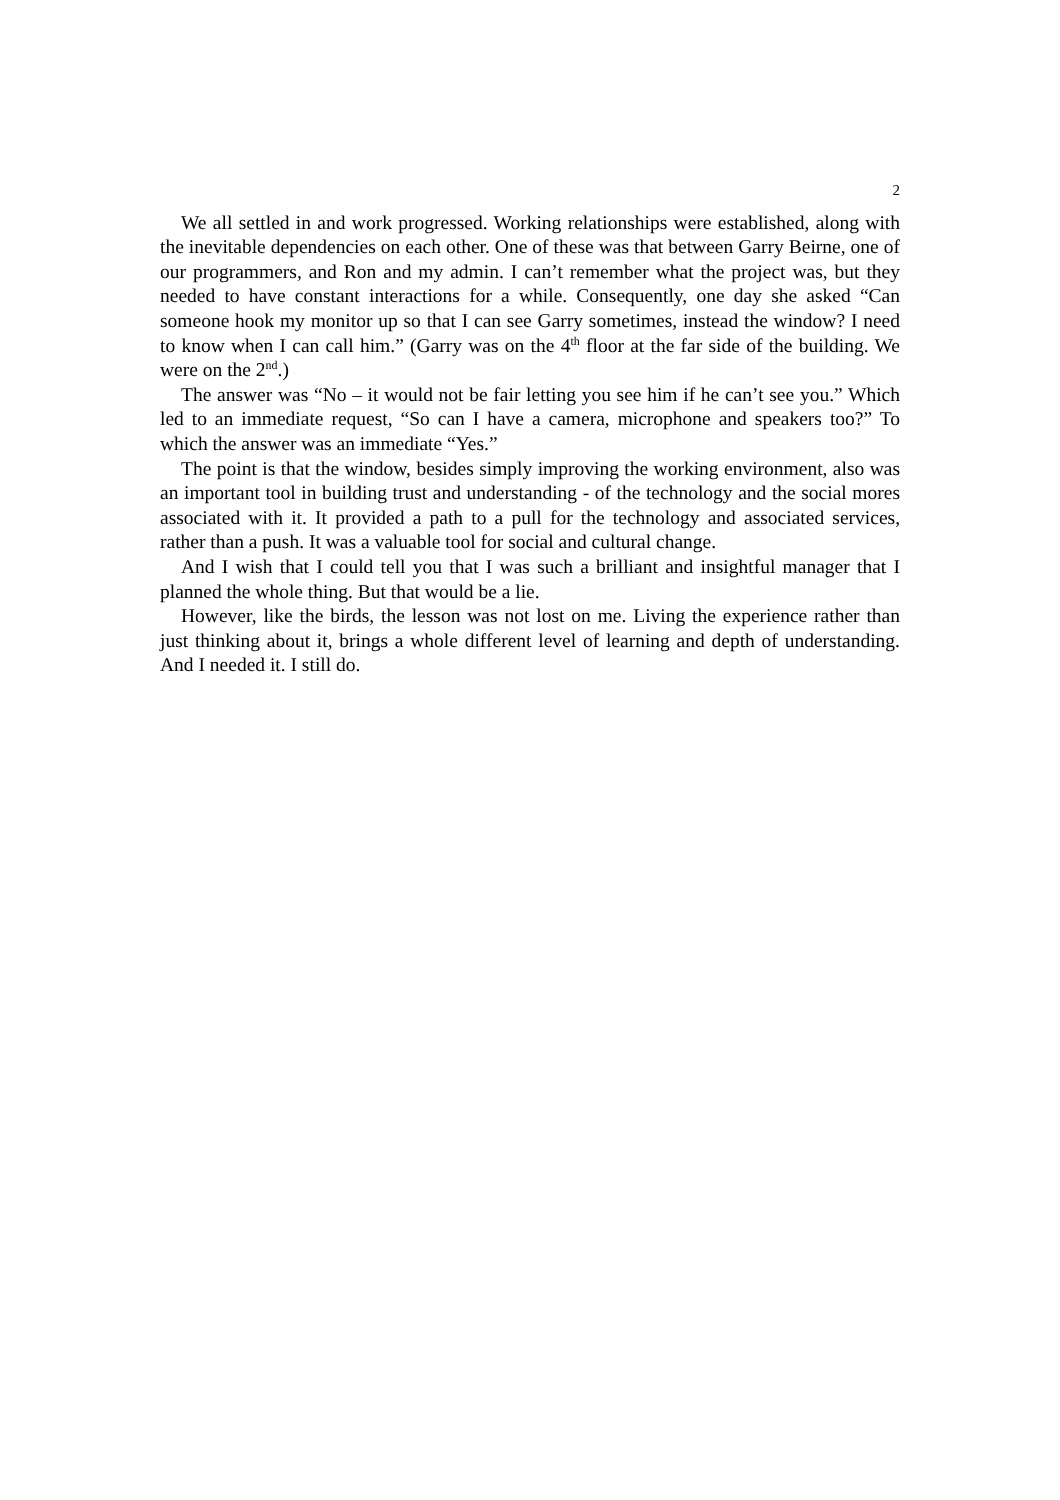2
We all settled in and work progressed. Working relationships were established, along with the inevitable dependencies on each other. One of these was that between Garry Beirne, one of our programmers, and Ron and my admin. I can’t remember what the project was, but they needed to have constant interactions for a while. Consequently, one day she asked “Can someone hook my monitor up so that I can see Garry sometimes, instead the window? I need to know when I can call him.” (Garry was on the 4<sup>th</sup> floor at the far side of the building. We were on the 2<sup>nd</sup>.)
The answer was “No – it would not be fair letting you see him if he can’t see you.” Which led to an immediate request, “So can I have a camera, microphone and speakers too?” To which the answer was an immediate “Yes.”
The point is that the window, besides simply improving the working environment, also was an important tool in building trust and understanding - of the technology and the social mores associated with it. It provided a path to a pull for the technology and associated services, rather than a push. It was a valuable tool for social and cultural change.
And I wish that I could tell you that I was such a brilliant and insightful manager that I planned the whole thing. But that would be a lie.
However, like the birds, the lesson was not lost on me. Living the experience rather than just thinking about it, brings a whole different level of learning and depth of understanding. And I needed it. I still do.